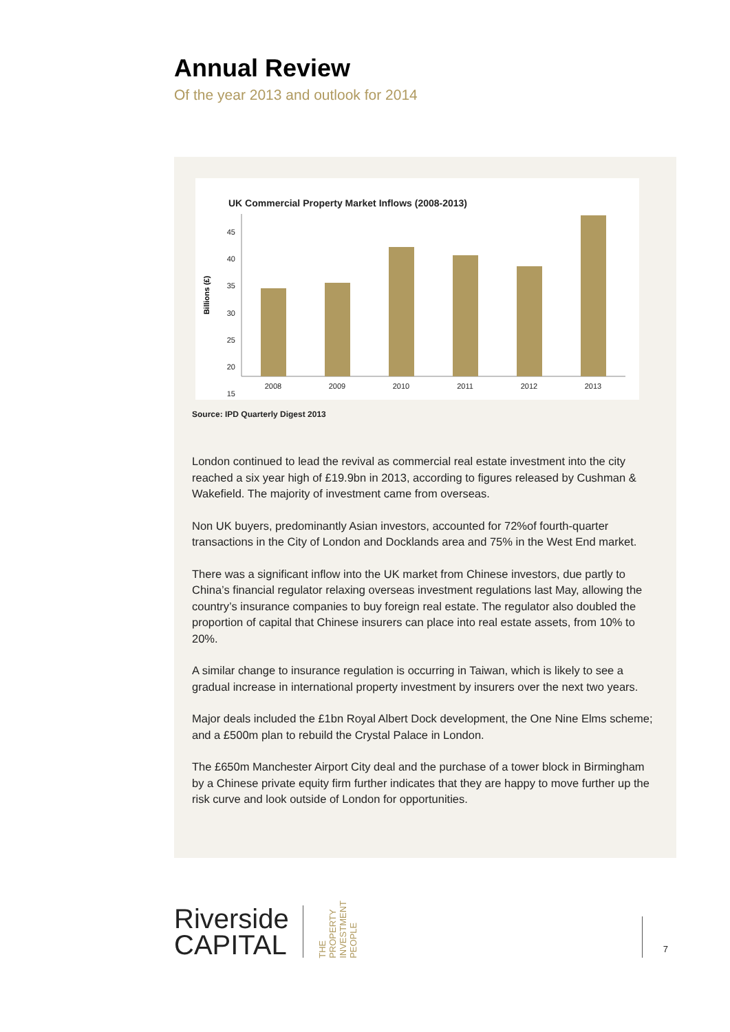Annual Review
Of the year 2013 and outlook for 2014
UK Commercial Property Market Inflows (2008-2013)
45
40
35
30
25
20
15
Billions (£)
2008
2009
2010
2011
2012
2013
Source: IPD Quarterly Digest 2013
London continued to lead the revival as commercial real estate investment into the city reached a six year high of £19.9bn in 2013, according to figures released by Cushman & Wakefield. The majority of investment came from overseas.
Non UK buyers, predominantly Asian investors, accounted for 72%of fourth-quarter transactions in the City of London and Docklands area and 75% in the West End market.
There was a significant inflow into the UK market from Chinese investors, due partly to China’s financial regulator relaxing overseas investment regulations last May, allowing the country’s insurance companies to buy foreign real estate. The regulator also doubled the proportion of capital that Chinese insurers can place into real estate assets, from 10% to 20%.
A similar change to insurance regulation is occurring in Taiwan, which is likely to see a gradual increase in international property investment by insurers over the next two years.
Major deals included the £1bn Royal Albert Dock development, the One Nine Elms scheme; and a £500m plan to rebuild the Crystal Palace in London.
The £650m Manchester Airport City deal and the purchase of a tower block in Birmingham by a Chinese private equity firm further indicates that they are happy to move further up the risk curve and look outside of London for opportunities.
Riverside
CAPITAL
THE
PROPERTY
INVESTMENT
PEOPLE
7